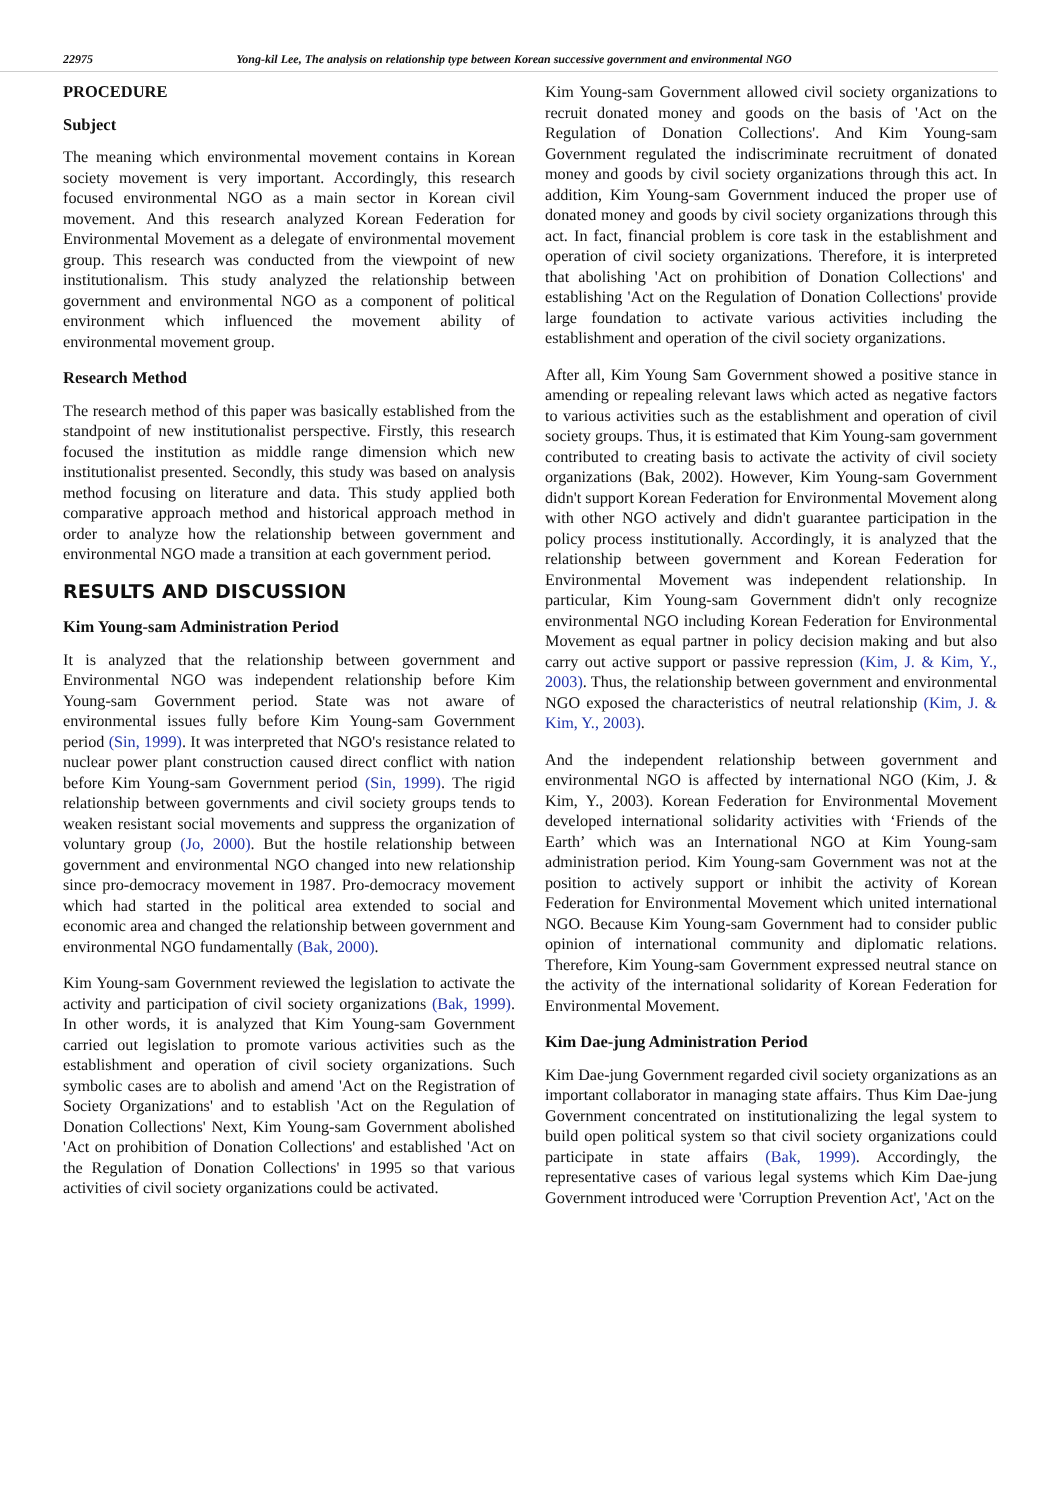22975 Yong-kil Lee, The analysis on relationship type between Korean successive government and environmental NGO
PROCEDURE
Subject
The meaning which environmental movement contains in Korean society movement is very important. Accordingly, this research focused environmental NGO as a main sector in Korean civil movement. And this research analyzed Korean Federation for Environmental Movement as a delegate of environmental movement group. This research was conducted from the viewpoint of new institutionalism. This study analyzed the relationship between government and environmental NGO as a component of political environment which influenced the movement ability of environmental movement group.
Research Method
The research method of this paper was basically established from the standpoint of new institutionalist perspective. Firstly, this research focused the institution as middle range dimension which new institutionalist presented. Secondly, this study was based on analysis method focusing on literature and data. This study applied both comparative approach method and historical approach method in order to analyze how the relationship between government and environmental NGO made a transition at each government period.
RESULTS AND DISCUSSION
Kim Young-sam Administration Period
It is analyzed that the relationship between government and Environmental NGO was independent relationship before Kim Young-sam Government period. State was not aware of environmental issues fully before Kim Young-sam Government period (Sin, 1999). It was interpreted that NGO's resistance related to nuclear power plant construction caused direct conflict with nation before Kim Young-sam Government period (Sin, 1999). The rigid relationship between governments and civil society groups tends to weaken resistant social movements and suppress the organization of voluntary group (Jo, 2000). But the hostile relationship between government and environmental NGO changed into new relationship since pro-democracy movement in 1987. Pro-democracy movement which had started in the political area extended to social and economic area and changed the relationship between government and environmental NGO fundamentally (Bak, 2000).
Kim Young-sam Government reviewed the legislation to activate the activity and participation of civil society organizations (Bak, 1999). In other words, it is analyzed that Kim Young-sam Government carried out legislation to promote various activities such as the establishment and operation of civil society organizations. Such symbolic cases are to abolish and amend 'Act on the Registration of Society Organizations' and to establish 'Act on the Regulation of Donation Collections' Next, Kim Young-sam Government abolished 'Act on prohibition of Donation Collections' and established 'Act on the Regulation of Donation Collections' in 1995 so that various activities of civil society organizations could be activated.
Kim Young-sam Government allowed civil society organizations to recruit donated money and goods on the basis of 'Act on the Regulation of Donation Collections'. And Kim Young-sam Government regulated the indiscriminate recruitment of donated money and goods by civil society organizations through this act. In addition, Kim Young-sam Government induced the proper use of donated money and goods by civil society organizations through this act. In fact, financial problem is core task in the establishment and operation of civil society organizations. Therefore, it is interpreted that abolishing 'Act on prohibition of Donation Collections' and establishing 'Act on the Regulation of Donation Collections' provide large foundation to activate various activities including the establishment and operation of the civil society organizations.
After all, Kim Young Sam Government showed a positive stance in amending or repealing relevant laws which acted as negative factors to various activities such as the establishment and operation of civil society groups. Thus, it is estimated that Kim Young-sam government contributed to creating basis to activate the activity of civil society organizations (Bak, 2002). However, Kim Young-sam Government didn't support Korean Federation for Environmental Movement along with other NGO actively and didn't guarantee participation in the policy process institutionally. Accordingly, it is analyzed that the relationship between government and Korean Federation for Environmental Movement was independent relationship. In particular, Kim Young-sam Government didn't only recognize environmental NGO including Korean Federation for Environmental Movement as equal partner in policy decision making and but also carry out active support or passive repression (Kim, J. & Kim, Y., 2003). Thus, the relationship between government and environmental NGO exposed the characteristics of neutral relationship (Kim, J. & Kim, Y., 2003).
And the independent relationship between government and environmental NGO is affected by international NGO (Kim, J. & Kim, Y., 2003). Korean Federation for Environmental Movement developed international solidarity activities with ‘Friends of the Earth’ which was an International NGO at Kim Young-sam administration period. Kim Young-sam Government was not at the position to actively support or inhibit the activity of Korean Federation for Environmental Movement which united international NGO. Because Kim Young-sam Government had to consider public opinion of international community and diplomatic relations. Therefore, Kim Young-sam Government expressed neutral stance on the activity of the international solidarity of Korean Federation for Environmental Movement.
Kim Dae-jung Administration Period
Kim Dae-jung Government regarded civil society organizations as an important collaborator in managing state affairs. Thus Kim Dae-jung Government concentrated on institutionalizing the legal system to build open political system so that civil society organizations could participate in state affairs (Bak, 1999). Accordingly, the representative cases of various legal systems which Kim Dae-jung Government introduced were 'Corruption Prevention Act', 'Act on the